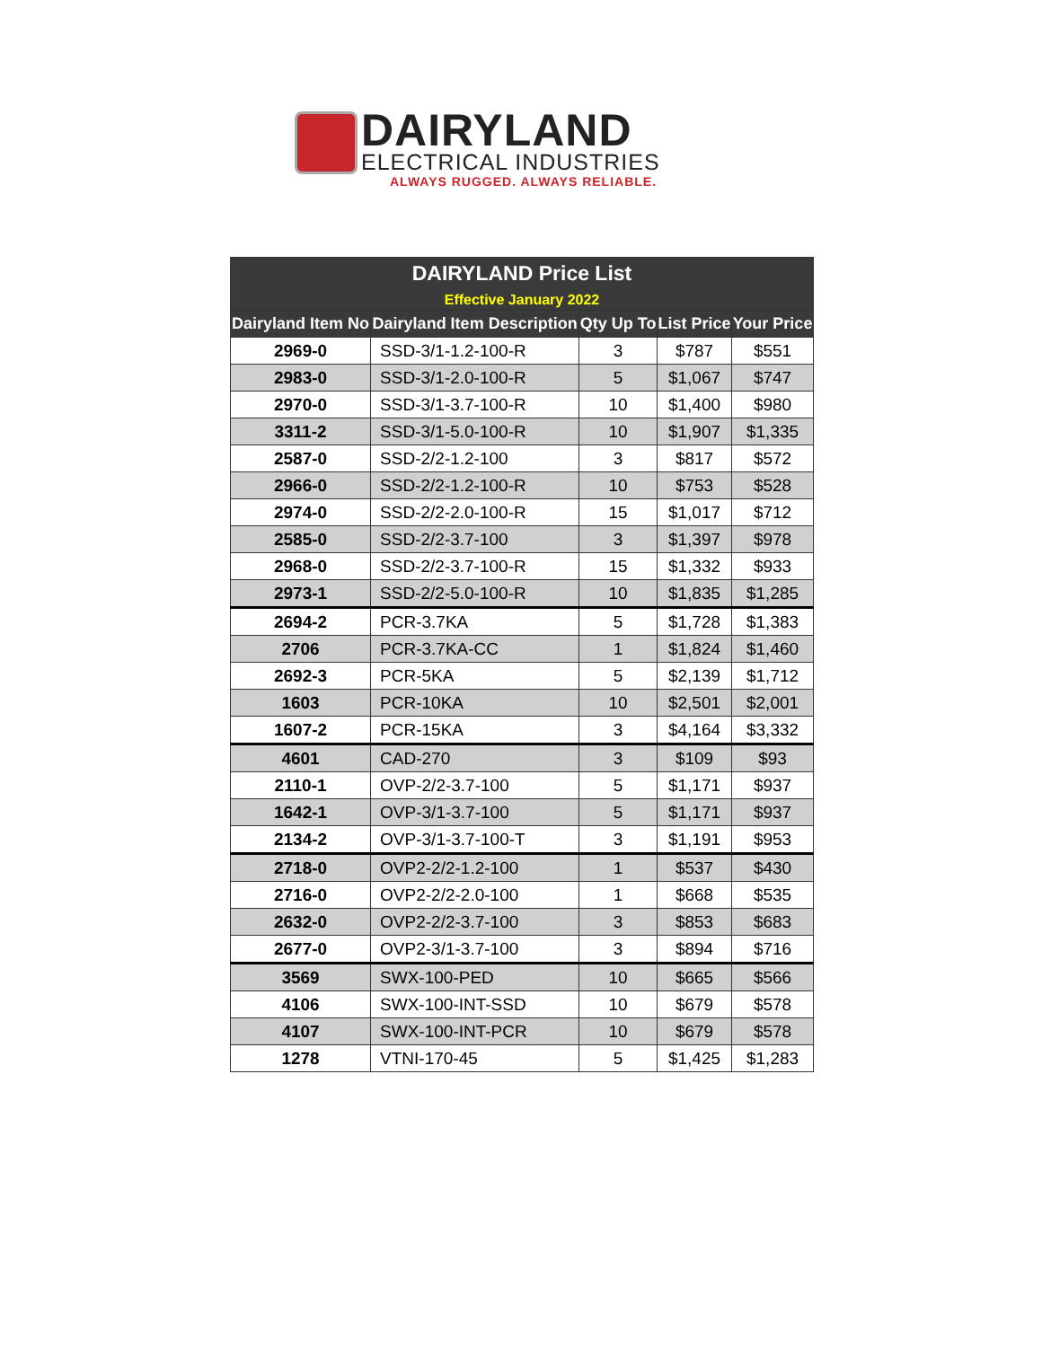DAIRYLAND
ELECTRICAL INDUSTRIES
ALWAYS RUGGED. ALWAYS RELIABLE.
| DAIRYLAND Price List Effective January 2022 | | | | |
| --- | --- | --- | --- | --- |
| Dairyland Item No | Dairyland Item Description | Qty Up To | List Price | Your Price |
| 2969-0 | SSD-3/1-1.2-100-R | 3 | $787 | $551 |
| 2983-0 | SSD-3/1-2.0-100-R | 5 | $1,067 | $747 |
| 2970-0 | SSD-3/1-3.7-100-R | 10 | $1,400 | $980 |
| 3311-2 | SSD-3/1-5.0-100-R | 10 | $1,907 | $1,335 |
| 2587-0 | SSD-2/2-1.2-100 | 3 | $817 | $572 |
| 2966-0 | SSD-2/2-1.2-100-R | 10 | $753 | $528 |
| 2974-0 | SSD-2/2-2.0-100-R | 15 | $1,017 | $712 |
| 2585-0 | SSD-2/2-3.7-100 | 3 | $1,397 | $978 |
| 2968-0 | SSD-2/2-3.7-100-R | 15 | $1,332 | $933 |
| 2973-1 | SSD-2/2-5.0-100-R | 10 | $1,835 | $1,285 |
| 2694-2 | PCR-3.7KA | 5 | $1,728 | $1,383 |
| 2706 | PCR-3.7KA-CC | 1 | $1,824 | $1,460 |
| 2692-3 | PCR-5KA | 5 | $2,139 | $1,712 |
| 1603 | PCR-10KA | 10 | $2,501 | $2,001 |
| 1607-2 | PCR-15KA | 3 | $4,164 | $3,332 |
| 4601 | CAD-270 | 3 | $109 | $93 |
| 2110-1 | OVP-2/2-3.7-100 | 5 | $1,171 | $937 |
| 1642-1 | OVP-3/1-3.7-100 | 5 | $1,171 | $937 |
| 2134-2 | OVP-3/1-3.7-100-T | 3 | $1,191 | $953 |
| 2718-0 | OVP2-2/2-1.2-100 | 1 | $537 | $430 |
| 2716-0 | OVP2-2/2-2.0-100 | 1 | $668 | $535 |
| 2632-0 | OVP2-2/2-3.7-100 | 3 | $853 | $683 |
| 2677-0 | OVP2-3/1-3.7-100 | 3 | $894 | $716 |
| 3569 | SWX-100-PED | 10 | $665 | $566 |
| 4106 | SWX-100-INT-SSD | 10 | $679 | $578 |
| 4107 | SWX-100-INT-PCR | 10 | $679 | $578 |
| 1278 | VTNI-170-45 | 5 | $1,425 | $1,283 |